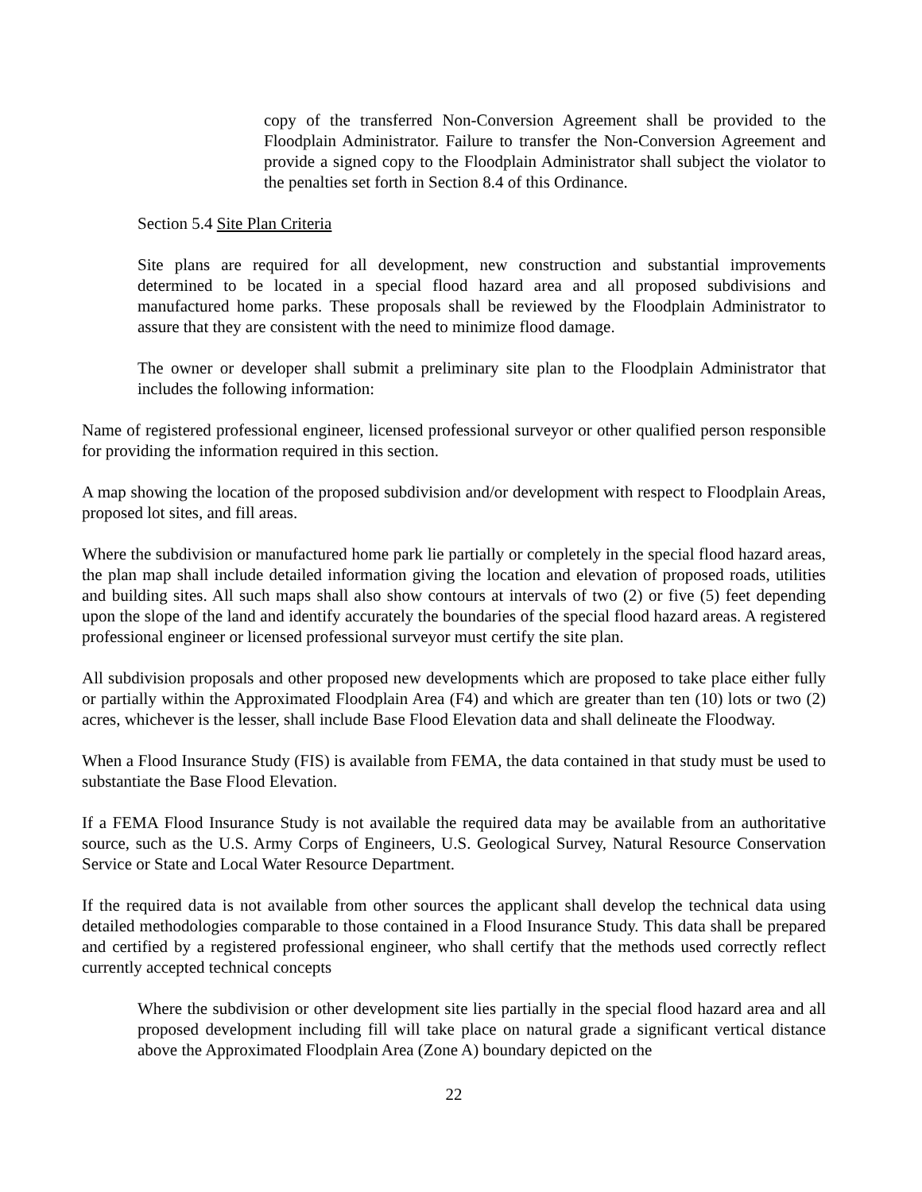copy of the transferred Non-Conversion Agreement shall be provided to the Floodplain Administrator. Failure to transfer the Non-Conversion Agreement and provide a signed copy to the Floodplain Administrator shall subject the violator to the penalties set forth in Section 8.4 of this Ordinance.
Section 5.4 Site Plan Criteria
Site plans are required for all development, new construction and substantial improvements determined to be located in a special flood hazard area and all proposed subdivisions and manufactured home parks. These proposals shall be reviewed by the Floodplain Administrator to assure that they are consistent with the need to minimize flood damage.
The owner or developer shall submit a preliminary site plan to the Floodplain Administrator that includes the following information:
Name of registered professional engineer, licensed professional surveyor or other qualified person responsible for providing the information required in this section.
A map showing the location of the proposed subdivision and/or development with respect to Floodplain Areas, proposed lot sites, and fill areas.
Where the subdivision or manufactured home park lie partially or completely in the special flood hazard areas, the plan map shall include detailed information giving the location and elevation of proposed roads, utilities and building sites. All such maps shall also show contours at intervals of two (2) or five (5) feet depending upon the slope of the land and identify accurately the boundaries of the special flood hazard areas. A registered professional engineer or licensed professional surveyor must certify the site plan.
All subdivision proposals and other proposed new developments which are proposed to take place either fully or partially within the Approximated Floodplain Area (F4) and which are greater than ten (10) lots or two (2) acres, whichever is the lesser, shall include Base Flood Elevation data and shall delineate the Floodway.
When a Flood Insurance Study (FIS) is available from FEMA, the data contained in that study must be used to substantiate the Base Flood Elevation.
If a FEMA Flood Insurance Study is not available the required data may be available from an authoritative source, such as the U.S. Army Corps of Engineers, U.S. Geological Survey, Natural Resource Conservation Service or State and Local Water Resource Department.
If the required data is not available from other sources the applicant shall develop the technical data using detailed methodologies comparable to those contained in a Flood Insurance Study. This data shall be prepared and certified by a registered professional engineer, who shall certify that the methods used correctly reflect currently accepted technical concepts
Where the subdivision or other development site lies partially in the special flood hazard area and all proposed development including fill will take place on natural grade a significant vertical distance above the Approximated Floodplain Area (Zone A) boundary depicted on the
22